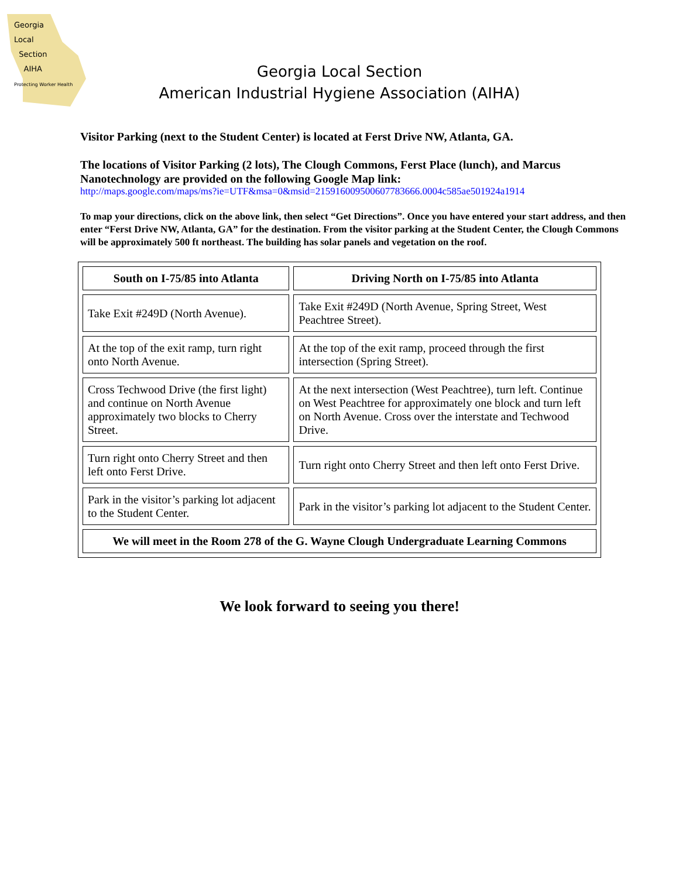Georgia
Local
Section
AIHA
Protecting Worker Health
Georgia Local Section
American Industrial Hygiene Association (AIHA)
Visitor Parking (next to the Student Center) is located at Ferst Drive NW, Atlanta, GA.
The locations of Visitor Parking (2 lots), The Clough Commons, Ferst Place (lunch), and Marcus Nanotechnology are provided on the following Google Map link:
http://maps.google.com/maps/ms?ie=UTF&msa=0&msid=215916009500607783666.0004c585ae501924a1914
To map your directions, click on the above link, then select “Get Directions”. Once you have entered your start address, and then enter “Ferst Drive NW, Atlanta, GA” for the destination. From the visitor parking at the Student Center, the Clough Commons will be approximately 500 ft northeast. The building has solar panels and vegetation on the roof.
| South on I-75/85 into Atlanta | Driving North on I-75/85 into Atlanta |
| --- | --- |
| Take Exit #249D (North Avenue). | Take Exit #249D (North Avenue, Spring Street, West Peachtree Street). |
| At the top of the exit ramp, turn right onto North Avenue. | At the top of the exit ramp, proceed through the first intersection (Spring Street). |
| Cross Techwood Drive (the first light) and continue on North Avenue approximately two blocks to Cherry Street. | At the next intersection (West Peachtree), turn left. Continue on West Peachtree for approximately one block and turn left on North Avenue. Cross over the interstate and Techwood Drive. |
| Turn right onto Cherry Street and then left onto Ferst Drive. | Turn right onto Cherry Street and then left onto Ferst Drive. |
| Park in the visitor’s parking lot adjacent to the Student Center. | Park in the visitor’s parking lot adjacent to the Student Center. |
| We will meet in the Room 278 of the G. Wayne Clough Undergraduate Learning Commons | |
We look forward to seeing you there!